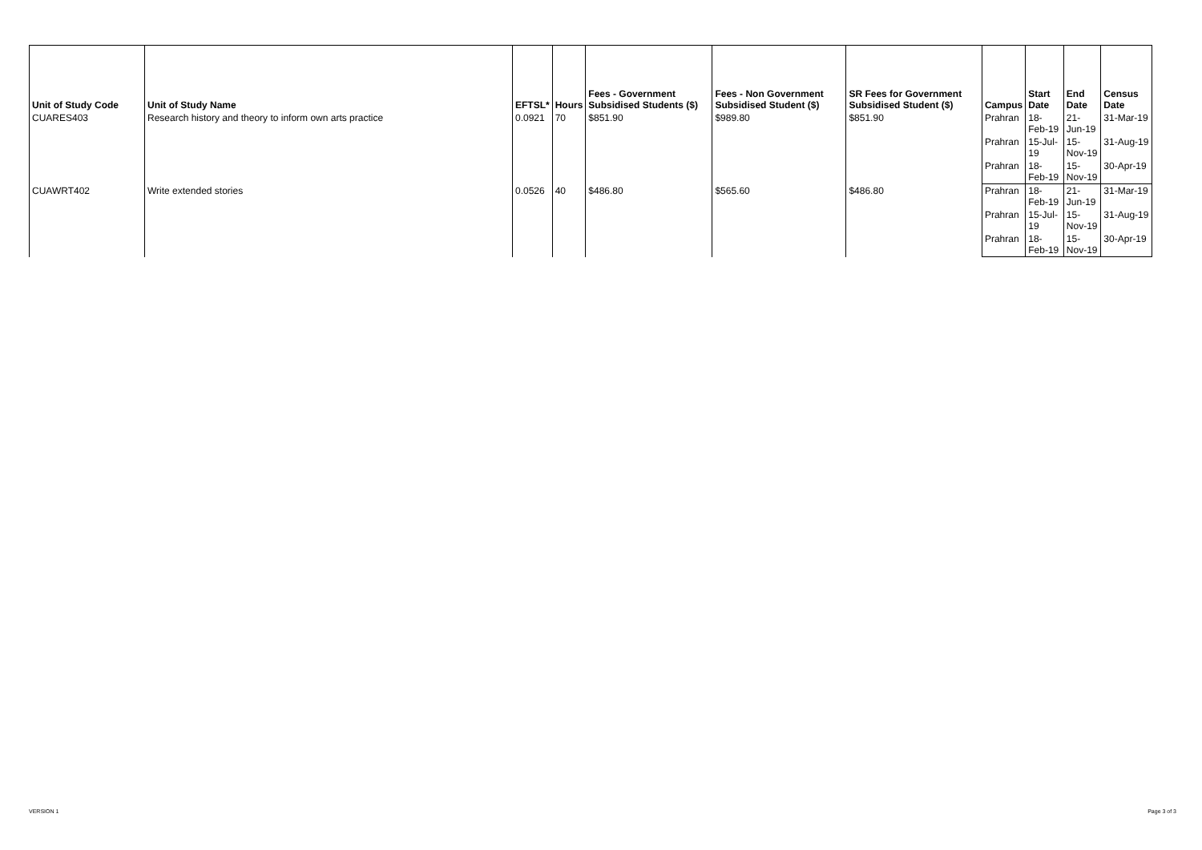| Unit of Study Code | Unit of Study Name | EFTSL* | Hours | Fees - Government Subsidised Students ($) | Fees - Non Government Subsidised Student ($) | SR Fees for Government Subsidised Student ($) | Campus | Start Date | End Date | Census Date |
| --- | --- | --- | --- | --- | --- | --- | --- | --- | --- | --- |
| CUARES403 | Research history and theory to inform own arts practice | 0.0921 | 70 | $851.90 | $989.80 | $851.90 | Prahran | 18-Feb-19 | 21-Jun-19 | 31-Mar-19 |
| | | | | | | | Prahran | 15-Jul-19 | 15-Nov-19 | 31-Aug-19 |
| | | | | | | | Prahran | 18-Feb-19 | 15-Nov-19 | 30-Apr-19 |
| CUAWRT402 | Write extended stories | 0.0526 | 40 | $486.80 | $565.60 | $486.80 | Prahran | 18-Feb-19 | 21-Jun-19 | 31-Mar-19 |
| | | | | | | | Prahran | 15-Jul-19 | 15-Nov-19 | 31-Aug-19 |
| | | | | | | | Prahran | 18-Feb-19 | 15-Nov-19 | 30-Apr-19 |
VERSION 1 Page 3 of 3